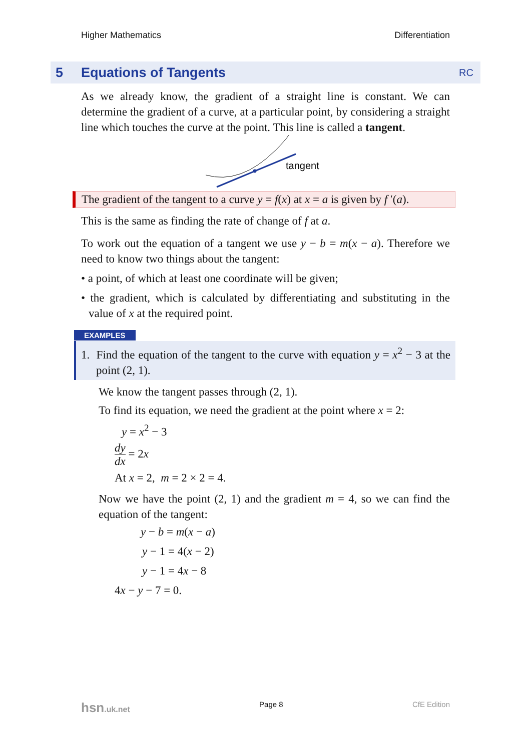Higher Mathematics Differentiation
5 Equations of Tangents RC
As we already know, the gradient of a straight line is constant. We can determine the gradient of a curve, at a particular point, by considering a straight line which touches the curve at the point. This line is called a tangent.
tangent
The gradient of the tangent to a curve y = f(x) at x = a is given by f ′(a).
This is the same as finding the rate of change of f at a.
To work out the equation of a tangent we use y − b = m(x − a). Therefore we need to know two things about the tangent:
• a point, of which at least one coordinate will be given;
• the gradient, which is calculated by differentiating and substituting in the value of x at the required point.
EXAMPLES
1. Find the equation of the tangent to the curve with equation y = x<sup>2</sup> − 3 at the point (2, 1).
We know the tangent passes through (2, 1).
To find its equation, we need the gradient at the point where x = 2:
y = x<sup>2</sup> − 3
dy dx = 2x
At x = 2, m = 2 × 2 = 4.
Now we have the point (2, 1) and the gradient m = 4, so we can find the equation of the tangent:
y − b = m(x − a)
y − 1 = 4(x − 2)
y − 1 = 4x − 8
4x − y − 7 = 0.
hsn.uk.net Page 8 CfE Edition